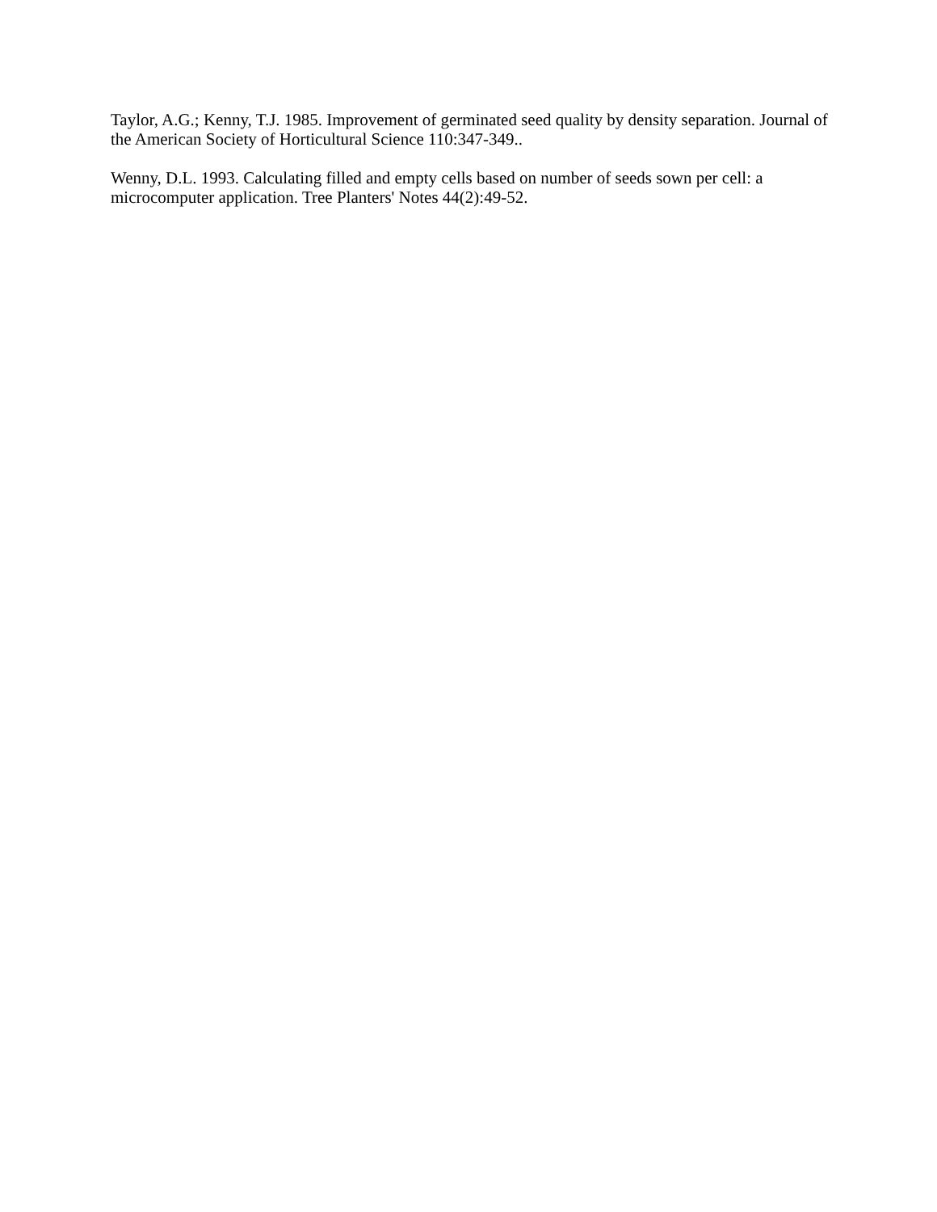Taylor, A.G.; Kenny, T.J. 1985. Improvement of germinated seed quality by density separation. Journal of the American Society of Horticultural Science 110:347-349..
Wenny, D.L. 1993. Calculating filled and empty cells based on number of seeds sown per cell: a microcomputer application. Tree Planters' Notes 44(2):49-52.